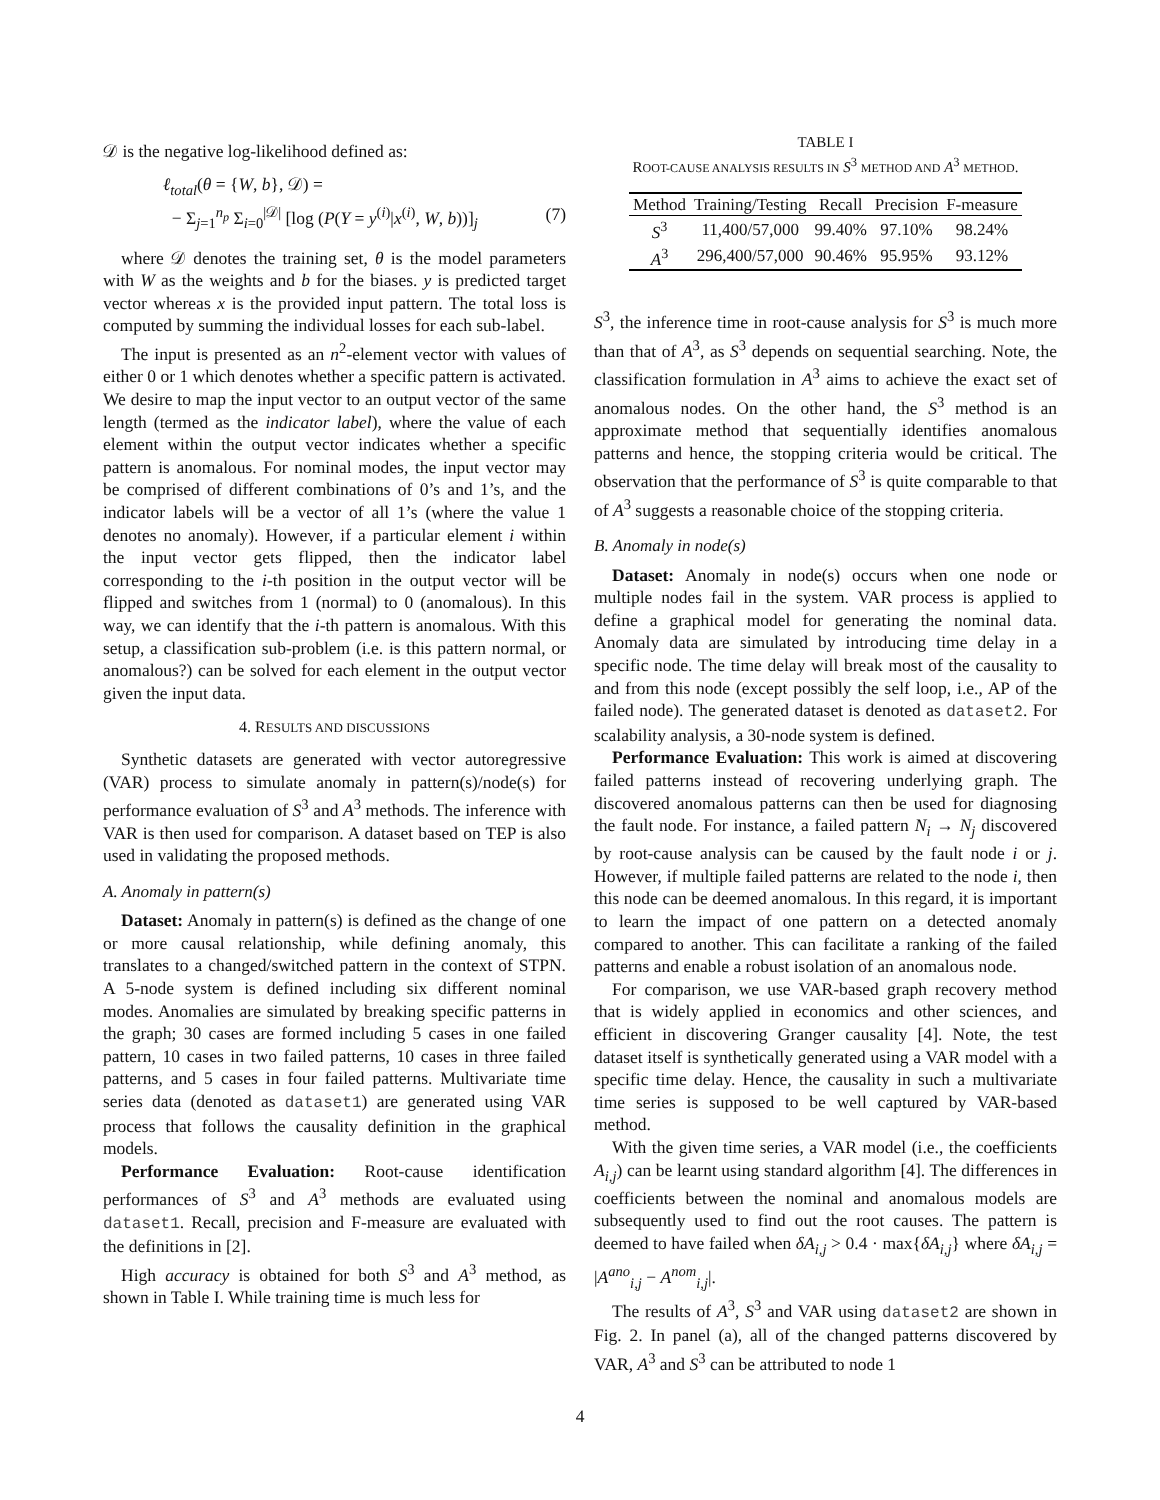𝒟 is the negative log-likelihood defined as:
ℓ<sub>total</sub>(θ = {W, b}, 𝒟) =
− Σ<sub>j=1</sub><sup>n<sub>p</sub></sup> Σ<sub>i=0</sub><sup>|𝒟|</sup> [log (P(Y = y<sup>(i)</sup>|x<sup>(i)</sup>, W, b))]<sub>j</sub>
(7)
where 𝒟 denotes the training set, θ is the model parameters with W as the weights and b for the biases. y is predicted target vector whereas x is the provided input pattern. The total loss is computed by summing the individual losses for each sub-label.
The input is presented as an n<sup>2</sup>-element vector with values of either 0 or 1 which denotes whether a specific pattern is activated. We desire to map the input vector to an output vector of the same length (termed as the indicator label), where the value of each element within the output vector indicates whether a specific pattern is anomalous. For nominal modes, the input vector may be comprised of different combinations of 0’s and 1’s, and the indicator labels will be a vector of all 1’s (where the value 1 denotes no anomaly). However, if a particular element i within the input vector gets flipped, then the indicator label corresponding to the i-th position in the output vector will be flipped and switches from 1 (normal) to 0 (anomalous). In this way, we can identify that the i-th pattern is anomalous. With this setup, a classification sub-problem (i.e. is this pattern normal, or anomalous?) can be solved for each element in the output vector given the input data.
4. RESULTS AND DISCUSSIONS
Synthetic datasets are generated with vector autoregressive (VAR) process to simulate anomaly in pattern(s)/node(s) for performance evaluation of S<sup>3</sup> and A<sup>3</sup> methods. The inference with VAR is then used for comparison. A dataset based on TEP is also used in validating the proposed methods.
A. Anomaly in pattern(s)
Dataset: Anomaly in pattern(s) is defined as the change of one or more causal relationship, while defining anomaly, this translates to a changed/switched pattern in the context of STPN. A 5-node system is defined including six different nominal modes. Anomalies are simulated by breaking specific patterns in the graph; 30 cases are formed including 5 cases in one failed pattern, 10 cases in two failed patterns, 10 cases in three failed patterns, and 5 cases in four failed patterns. Multivariate time series data (denoted as dataset1) are generated using VAR process that follows the causality definition in the graphical models.
Performance Evaluation: Root-cause identification performances of S<sup>3</sup> and A<sup>3</sup> methods are evaluated using dataset1. Recall, precision and F-measure are evaluated with the definitions in [2].
High accuracy is obtained for both S<sup>3</sup> and A<sup>3</sup> method, as shown in Table I. While training time is much less for
TABLE I
ROOT-CAUSE ANALYSIS RESULTS IN S<sup>3</sup> METHOD AND A<sup>3</sup> METHOD.
| Method | Training/Testing | Recall | Precision | F-measure |
| --- | --- | --- | --- | --- |
| S<sup>3</sup> | 11,400/57,000 | 99.40% | 97.10% | 98.24% |
| A<sup>3</sup> | 296,400/57,000 | 90.46% | 95.95% | 93.12% |
S<sup>3</sup>, the inference time in root-cause analysis for S<sup>3</sup> is much more than that of A<sup>3</sup>, as S<sup>3</sup> depends on sequential searching. Note, the classification formulation in A<sup>3</sup> aims to achieve the exact set of anomalous nodes. On the other hand, the S<sup>3</sup> method is an approximate method that sequentially identifies anomalous patterns and hence, the stopping criteria would be critical. The observation that the performance of S<sup>3</sup> is quite comparable to that of A<sup>3</sup> suggests a reasonable choice of the stopping criteria.
B. Anomaly in node(s)
Dataset: Anomaly in node(s) occurs when one node or multiple nodes fail in the system. VAR process is applied to define a graphical model for generating the nominal data. Anomaly data are simulated by introducing time delay in a specific node. The time delay will break most of the causality to and from this node (except possibly the self loop, i.e., AP of the failed node). The generated dataset is denoted as dataset2. For scalability analysis, a 30-node system is defined.
Performance Evaluation: This work is aimed at discovering failed patterns instead of recovering underlying graph. The discovered anomalous patterns can then be used for diagnosing the fault node. For instance, a failed pattern N<sub>i</sub> → N<sub>j</sub> discovered by root-cause analysis can be caused by the fault node i or j. However, if multiple failed patterns are related to the node i, then this node can be deemed anomalous. In this regard, it is important to learn the impact of one pattern on a detected anomaly compared to another. This can facilitate a ranking of the failed patterns and enable a robust isolation of an anomalous node.
For comparison, we use VAR-based graph recovery method that is widely applied in economics and other sciences, and efficient in discovering Granger causality [4]. Note, the test dataset itself is synthetically generated using a VAR model with a specific time delay. Hence, the causality in such a multivariate time series is supposed to be well captured by VAR-based method.
With the given time series, a VAR model (i.e., the coefficients A<sub>i,j</sub>) can be learnt using standard algorithm [4]. The differences in coefficients between the nominal and anomalous models are subsequently used to find out the root causes. The pattern is deemed to have failed when δA<sub>i,j</sub> > 0.4 · max{δA<sub>i,j</sub>} where δA<sub>i,j</sub> = |A<sup>ano</sup><sub>i,j</sub> − A<sup>nom</sup><sub>i,j</sub>|.
The results of A<sup>3</sup>, S<sup>3</sup> and VAR using dataset2 are shown in Fig. 2. In panel (a), all of the changed patterns discovered by VAR, A<sup>3</sup> and S<sup>3</sup> can be attributed to node 1
4